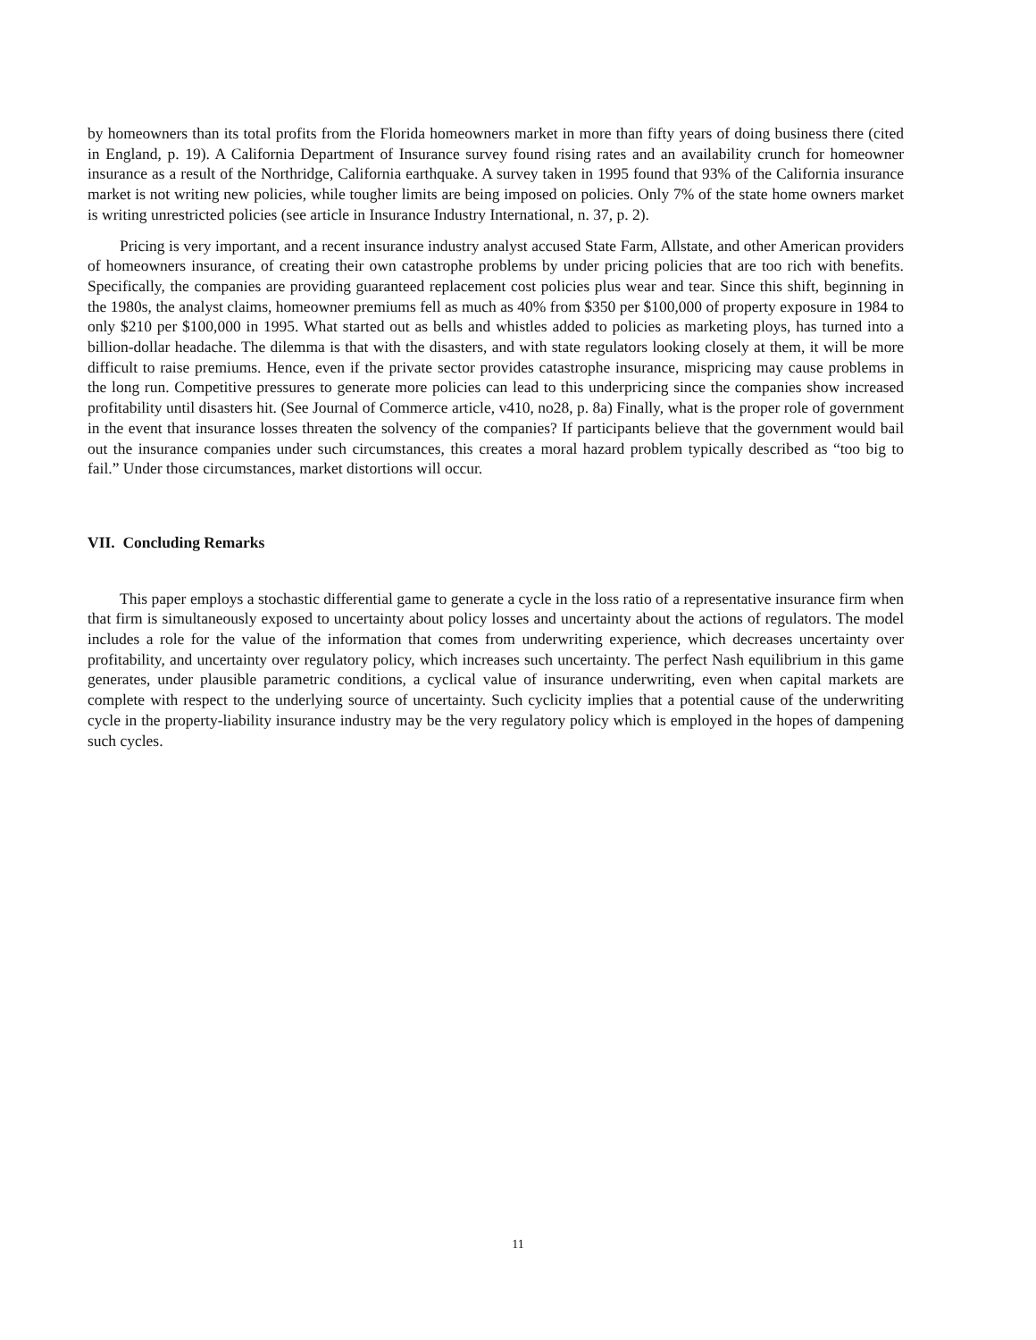by homeowners than its total profits from the Florida homeowners market in more than fifty years of doing business there (cited in England, p. 19). A California Department of Insurance survey found rising rates and an availability crunch for homeowner insurance as a result of the Northridge, California earthquake. A survey taken in 1995 found that 93% of the California insurance market is not writing new policies, while tougher limits are being imposed on policies. Only 7% of the state home owners market is writing unrestricted policies (see article in Insurance Industry International, n. 37, p. 2).
Pricing is very important, and a recent insurance industry analyst accused State Farm, Allstate, and other American providers of homeowners insurance, of creating their own catastrophe problems by under pricing policies that are too rich with benefits. Specifically, the companies are providing guaranteed replacement cost policies plus wear and tear. Since this shift, beginning in the 1980s, the analyst claims, homeowner premiums fell as much as 40% from $350 per $100,000 of property exposure in 1984 to only $210 per $100,000 in 1995. What started out as bells and whistles added to policies as marketing ploys, has turned into a billion-dollar headache. The dilemma is that with the disasters, and with state regulators looking closely at them, it will be more difficult to raise premiums. Hence, even if the private sector provides catastrophe insurance, mispricing may cause problems in the long run. Competitive pressures to generate more policies can lead to this underpricing since the companies show increased profitability until disasters hit. (See Journal of Commerce article, v410, no28, p. 8a) Finally, what is the proper role of government in the event that insurance losses threaten the solvency of the companies? If participants believe that the government would bail out the insurance companies under such circumstances, this creates a moral hazard problem typically described as “too big to fail.” Under those circumstances, market distortions will occur.
VII. Concluding Remarks
This paper employs a stochastic differential game to generate a cycle in the loss ratio of a representative insurance firm when that firm is simultaneously exposed to uncertainty about policy losses and uncertainty about the actions of regulators. The model includes a role for the value of the information that comes from underwriting experience, which decreases uncertainty over profitability, and uncertainty over regulatory policy, which increases such uncertainty. The perfect Nash equilibrium in this game generates, under plausible parametric conditions, a cyclical value of insurance underwriting, even when capital markets are complete with respect to the underlying source of uncertainty. Such cyclicity implies that a potential cause of the underwriting cycle in the property-liability insurance industry may be the very regulatory policy which is employed in the hopes of dampening such cycles.
11